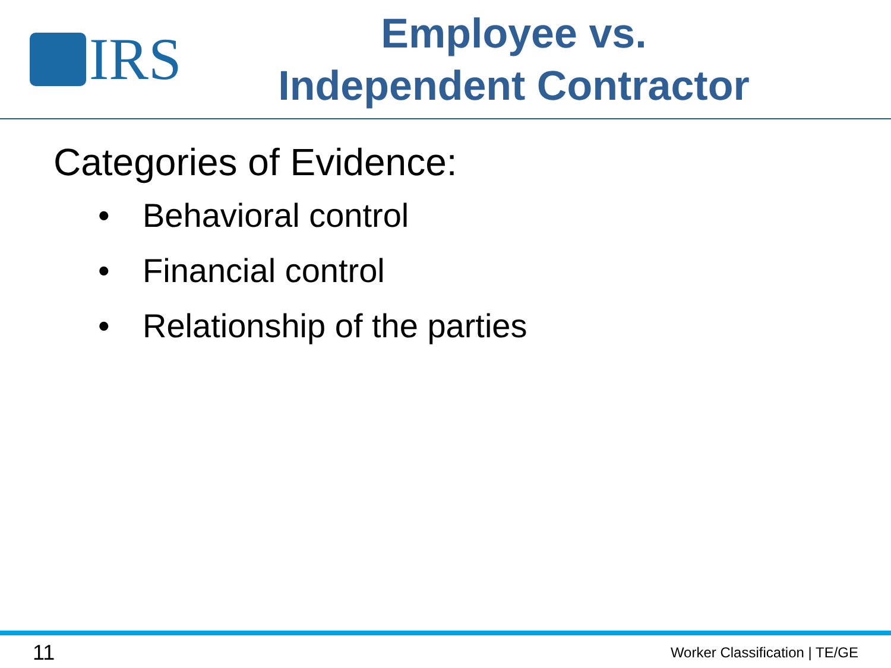IRS
Employee vs.
Independent Contractor
Categories of Evidence:
• Behavioral control
• Financial control
• Relationship of the parties
11 Worker Classification | TE/GE